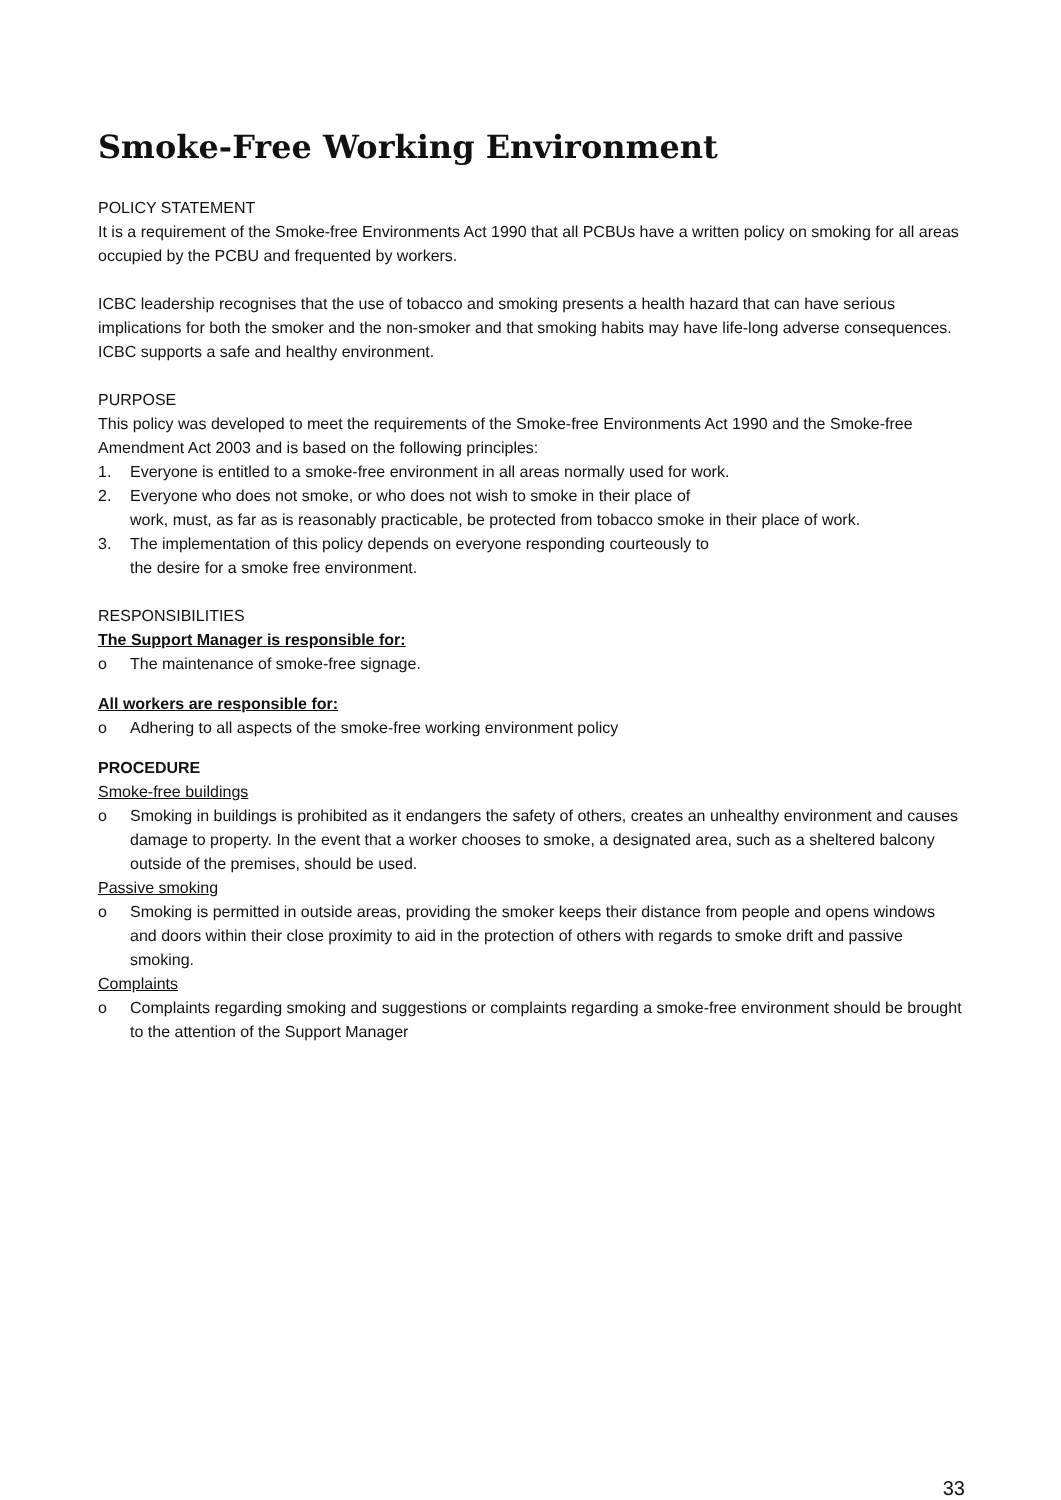Smoke-Free Working Environment
POLICY STATEMENT
It is a requirement of the Smoke-free Environments Act 1990 that all PCBUs have a written policy on smoking for all areas occupied by the PCBU and frequented by workers.
ICBC leadership recognises that the use of tobacco and smoking presents a health hazard that can have serious implications for both the smoker and the non-smoker and that smoking habits may have life-long adverse consequences. ICBC supports a safe and healthy environment.
PURPOSE
This policy was developed to meet the requirements of the Smoke-free Environments Act 1990 and the Smoke-free Amendment Act 2003 and is based on the following principles:
1. Everyone is entitled to a smoke-free environment in all areas normally used for work.
2. Everyone who does not smoke, or who does not wish to smoke in their place of
work, must, as far as is reasonably practicable, be protected from tobacco smoke in their place of work.
3. The implementation of this policy depends on everyone responding courteously to
the desire for a smoke free environment.
RESPONSIBILITIES
The Support Manager is responsible for:
o The maintenance of smoke-free signage.
All workers are responsible for:
o Adhering to all aspects of the smoke-free working environment policy
PROCEDURE
Smoke-free buildings
o Smoking in buildings is prohibited as it endangers the safety of others, creates an unhealthy environment and causes damage to property. In the event that a worker chooses to smoke, a designated area, such as a sheltered balcony outside of the premises, should be used.
Passive smoking
o Smoking is permitted in outside areas, providing the smoker keeps their distance from people and opens windows and doors within their close proximity to aid in the protection of others with regards to smoke drift and passive smoking.
Complaints
o Complaints regarding smoking and suggestions or complaints regarding a smoke-free environment should be brought to the attention of the Support Manager
33